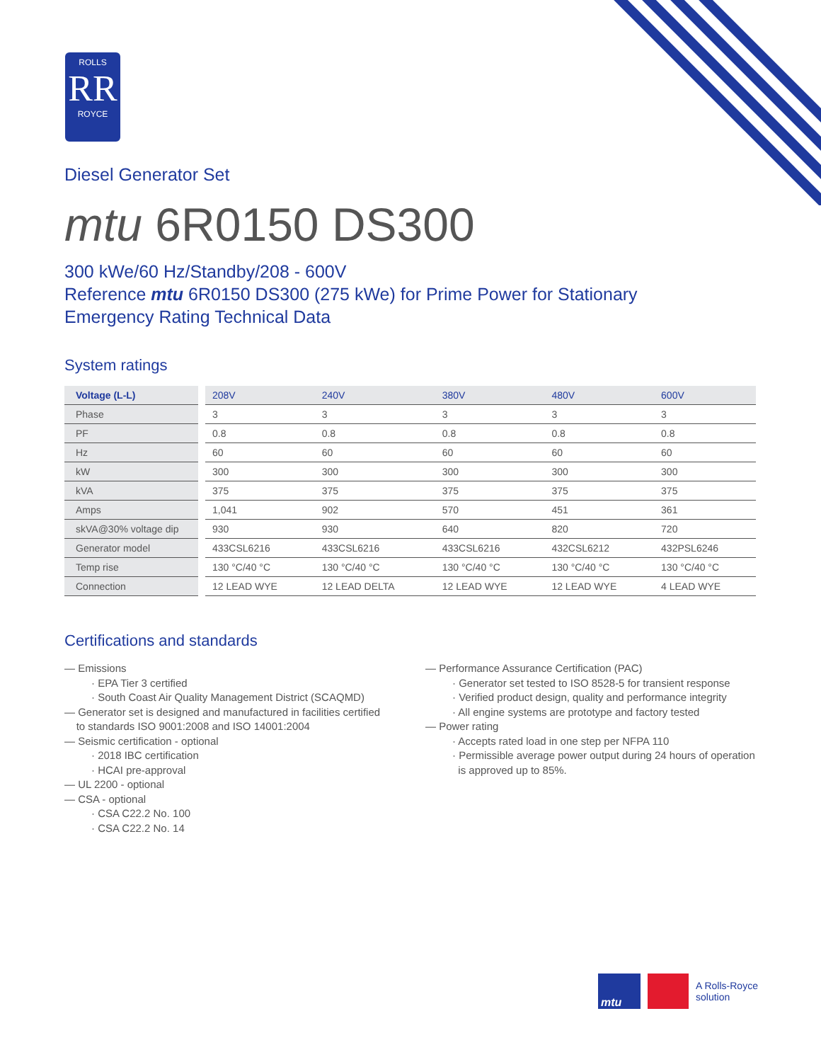ROLLS
RR
ROYCE
Diesel Generator Set
mtu 6R0150 DS300
300 kWe/60 Hz/Standby/208 - 600V
Reference mtu 6R0150 DS300 (275 kWe) for Prime Power for Stationary
Emergency Rating Technical Data
System ratings
| Voltage (L-L) | | 208V | 240V | 380V | 480V | 600V |
| Phase | | 3 | 3 | 3 | 3 | 3 |
| PF | | 0.8 | 0.8 | 0.8 | 0.8 | 0.8 |
| Hz | | 60 | 60 | 60 | 60 | 60 |
| kW | | 300 | 300 | 300 | 300 | 300 |
| kVA | | 375 | 375 | 375 | 375 | 375 |
| Amps | | 1,041 | 902 | 570 | 451 | 361 |
| skVA@30% voltage dip | | 930 | 930 | 640 | 820 | 720 |
| Generator model | | 433CSL6216 | 433CSL6216 | 433CSL6216 | 432CSL6212 | 432PSL6246 |
| Temp rise | | 130 °C/40 °C | 130 °C/40 °C | 130 °C/40 °C | 130 °C/40 °C | 130 °C/40 °C |
| Connection | | 12 LEAD WYE | 12 LEAD DELTA | 12 LEAD WYE | 12 LEAD WYE | 4 LEAD WYE |
Certifications and standards
— Emissions
· EPA Tier 3 certified
· South Coast Air Quality Management District (SCAQMD)
— Generator set is designed and manufactured in facilities certified
to standards ISO 9001:2008 and ISO 14001:2004
— Seismic certification - optional
· 2018 IBC certification
· HCAI pre-approval
— UL 2200 - optional
— CSA - optional
· CSA C22.2 No. 100
· CSA C22.2 No. 14
— Performance Assurance Certification (PAC)
· Generator set tested to ISO 8528-5 for transient response
· Verified product design, quality and performance integrity
· All engine systems are prototype and factory tested
— Power rating
· Accepts rated load in one step per NFPA 110
· Permissible average power output during 24 hours of operation
is approved up to 85%.
mtu
A Rolls-Royce
solution